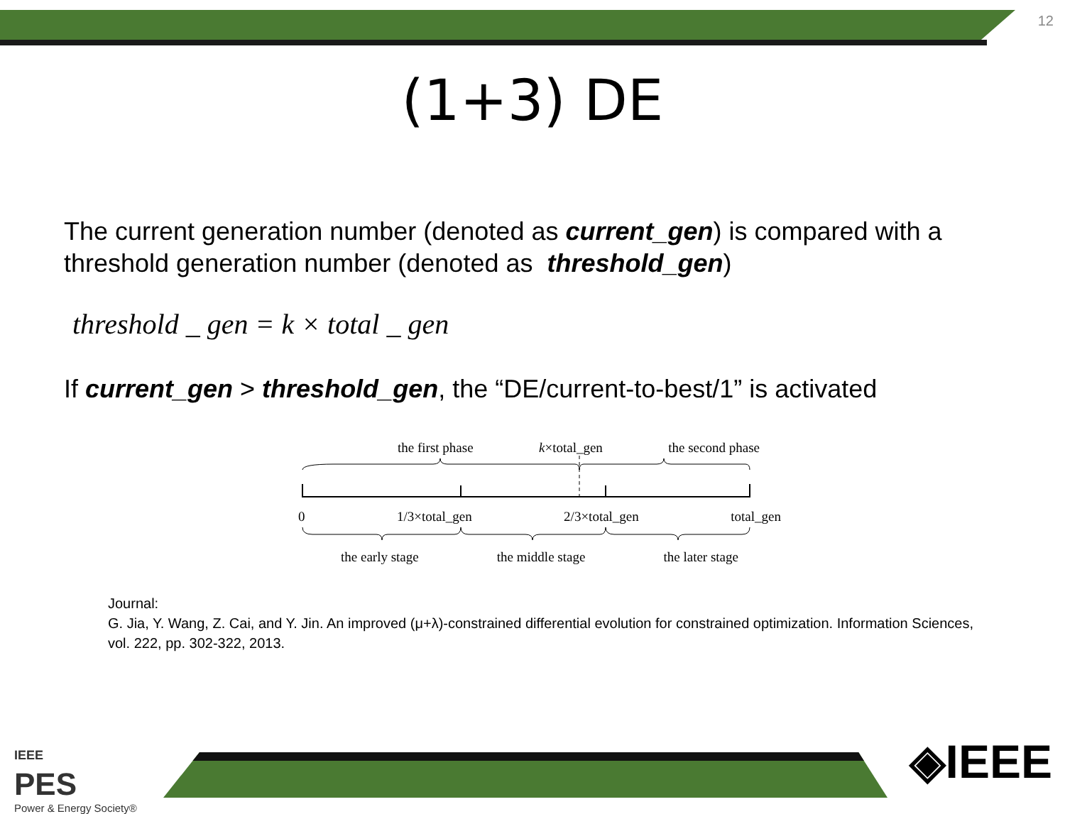12
(1+3) DE
The current generation number (denoted as current_gen) is compared with a threshold generation number (denoted as threshold_gen)
threshold _ gen = k × total _ gen
If current_gen > threshold_gen, the “DE/current-to-best/1” is activated
the first phase k×total_gen the second phase
0 1/3×total_gen 2/3×total_gen total_gen
the early stage the middle stage the later stage
Journal:
G. Jia, Y. Wang, Z. Cai, and Y. Jin. An improved (μ+λ)-constrained differential evolution for constrained optimization. Information Sciences, vol. 222, pp. 302-322, 2013.
IEEE
PES
Power & Energy Society®
◈IEEE